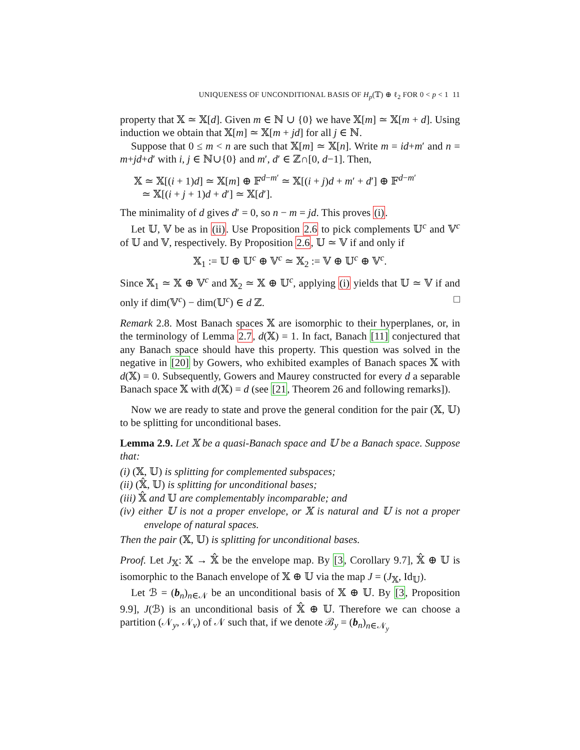UNIQUENESS OF UNCONDITIONAL BASIS OF H<sub>p</sub>(𝕋) ⊕ ℓ<sub>2</sub> FOR 0 < p < 1 11
property that 𝕏 ≃ 𝕏[d]. Given m ∈ ℕ ∪ {0} we have 𝕏[m] ≃ 𝕏[m + d]. Using induction we obtain that 𝕏[m] ≃ 𝕏[m + jd] for all j ∈ ℕ.
Suppose that 0 ≤ m < n are such that 𝕏[m] ≃ 𝕏[n]. Write m = id+m′ and n = m+jd+d′ with i, j ∈ ℕ∪{0} and m′, d′ ∈ ℤ∩[0, d−1]. Then,
𝕏 ≃ 𝕏[(i + 1)d] ≃ 𝕏[m] ⊕ 𝔽<sup>d−m′</sup> ≃ 𝕏[(i + j)d + m′ + d′] ⊕ 𝔽<sup>d−m′</sup>
≃ 𝕏[(i + j + 1)d + d′] ≃ 𝕏[d′].
The minimality of d gives d′ = 0, so n − m = jd. This proves (i).
Let 𝕌, 𝕍 be as in (ii). Use Proposition 2.6 to pick complements 𝕌<sup>c</sup> and 𝕍<sup>c</sup> of 𝕌 and 𝕍, respectively. By Proposition 2.6, 𝕌 ≃ 𝕍 if and only if
𝕏<sub>1</sub> := 𝕌 ⊕ 𝕌<sup>c</sup> ⊕ 𝕍<sup>c</sup> ≃ 𝕏<sub>2</sub> := 𝕍 ⊕ 𝕌<sup>c</sup> ⊕ 𝕍<sup>c</sup>.
Since 𝕏<sub>1</sub> ≃ 𝕏 ⊕ 𝕍<sup>c</sup> and 𝕏<sub>2</sub> ≃ 𝕏 ⊕ 𝕌<sup>c</sup>, applying (i) yields that 𝕌 ≃ 𝕍 if and only if dim(𝕍<sup>c</sup>) − dim(𝕌<sup>c</sup>) ∈ d ℤ. □
Remark 2.8. Most Banach spaces 𝕏 are isomorphic to their hyperplanes, or, in the terminology of Lemma 2.7, d(𝕏) = 1. In fact, Banach [11] conjectured that any Banach space should have this property. This question was solved in the negative in [20] by Gowers, who exhibited examples of Banach spaces 𝕏 with d(𝕏) = 0. Subsequently, Gowers and Maurey constructed for every d a separable Banach space 𝕏 with d(𝕏) = d (see [21, Theorem 26 and following remarks]).
Now we are ready to state and prove the general condition for the pair (𝕏, 𝕌) to be splitting for unconditional bases.
Lemma 2.9. Let 𝕏 be a quasi-Banach space and 𝕌 be a Banach space. Suppose that:
(i) (𝕏, 𝕌) is splitting for complemented subspaces;
(ii) (𝕏̂, 𝕌) is splitting for unconditional bases;
(iii) 𝕏̂ and 𝕌 are complementably incomparable; and
(iv) either 𝕌 is not a proper envelope, or 𝕏 is natural and 𝕌 is not a proper envelope of natural spaces.
Then the pair (𝕏, 𝕌) is splitting for unconditional bases.
Proof. Let J<sub>𝕏</sub>: 𝕏 → 𝕏̂ be the envelope map. By [3, Corollary 9.7], 𝕏̂ ⊕ 𝕌 is isomorphic to the Banach envelope of 𝕏 ⊕ 𝕌 via the map J = (J<sub>𝕏</sub>, Id<sub>𝕌</sub>).
Let ℬ = (b<sub>n</sub>)<sub>n∈𝒩</sub> be an unconditional basis of 𝕏 ⊕ 𝕌. By [3, Proposition 9.9], J(ℬ) is an unconditional basis of 𝕏̂ ⊕ 𝕌. Therefore we can choose a partition (𝒩<sub>y</sub>, 𝒩<sub>v</sub>) of 𝒩 such that, if we denote ℬ<sub>y</sub> = (b<sub>n</sub>)<sub>n∈𝒩<sub>y</sub></sub>